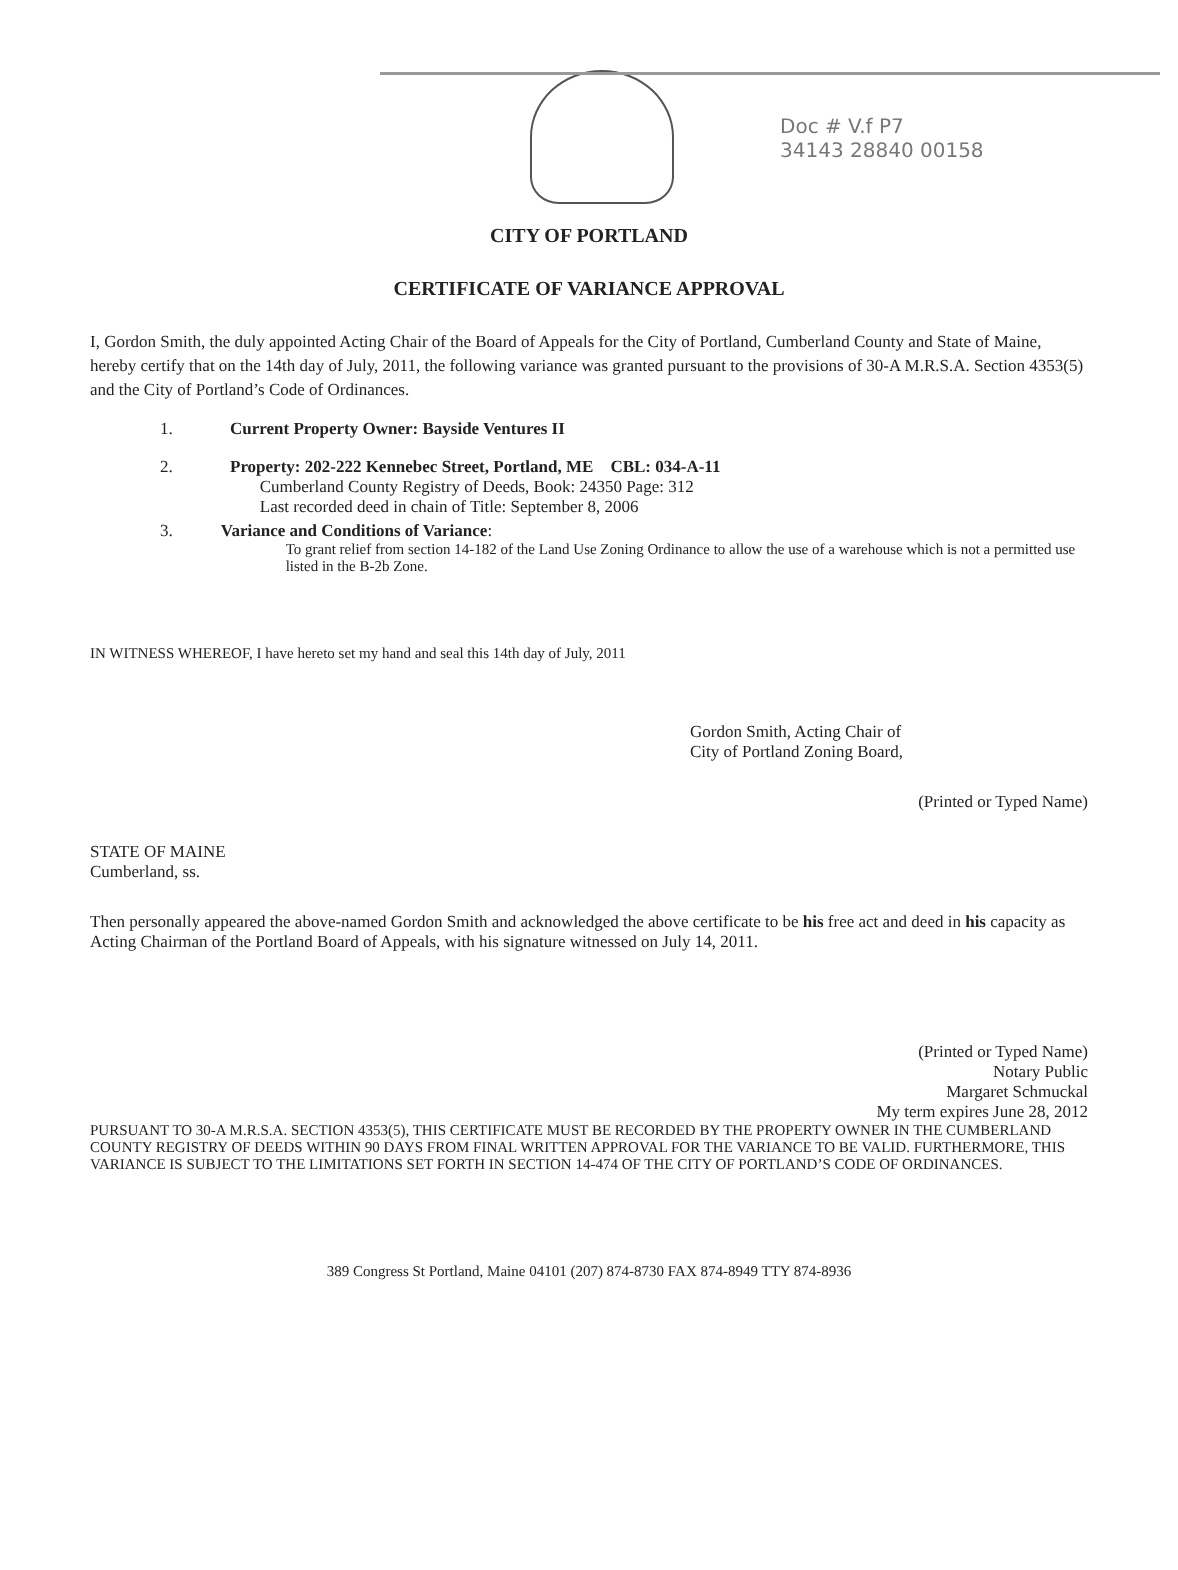Doc # V.f P7
34143 28840 00158
CITY OF PORTLAND
CERTIFICATE OF VARIANCE APPROVAL
I, Gordon Smith, the duly appointed Acting Chair of the Board of Appeals for the City of Portland, Cumberland County and State of Maine, hereby certify that on the 14th day of July, 2011, the following variance was granted pursuant to the provisions of 30-A M.R.S.A. Section 4353(5) and the City of Portland’s Code of Ordinances.
1. Current Property Owner: Bayside Ventures II
2. Property: 202-222 Kennebec Street, Portland, ME CBL: 034-A-11
Cumberland County Registry of Deeds, Book: 24350 Page: 312
Last recorded deed in chain of Title: September 8, 2006
3. Variance and Conditions of Variance:
To grant relief from section 14-182 of the Land Use Zoning Ordinance to allow the use of a warehouse which is not a permitted use listed in the B-2b Zone.
IN WITNESS WHEREOF, I have hereto set my hand and seal this 14th day of July, 2011
Gordon Smith, Acting Chair of
City of Portland Zoning Board,
(Printed or Typed Name)
STATE OF MAINE
Cumberland, ss.
Then personally appeared the above-named Gordon Smith and acknowledged the above certificate to be his free act and deed in his capacity as Acting Chairman of the Portland Board of Appeals, with his signature witnessed on July 14, 2011.
(Printed or Typed Name)
Notary Public
Margaret Schmuckal
My term expires June 28, 2012
PURSUANT TO 30-A M.R.S.A. SECTION 4353(5), THIS CERTIFICATE MUST BE RECORDED BY THE PROPERTY OWNER IN THE CUMBERLAND COUNTY REGISTRY OF DEEDS WITHIN 90 DAYS FROM FINAL WRITTEN APPROVAL FOR THE VARIANCE TO BE VALID. FURTHERMORE, THIS VARIANCE IS SUBJECT TO THE LIMITATIONS SET FORTH IN SECTION 14-474 OF THE CITY OF PORTLAND’S CODE OF ORDINANCES.
389 Congress St Portland, Maine 04101 (207) 874-8730 FAX 874-8949 TTY 874-8936